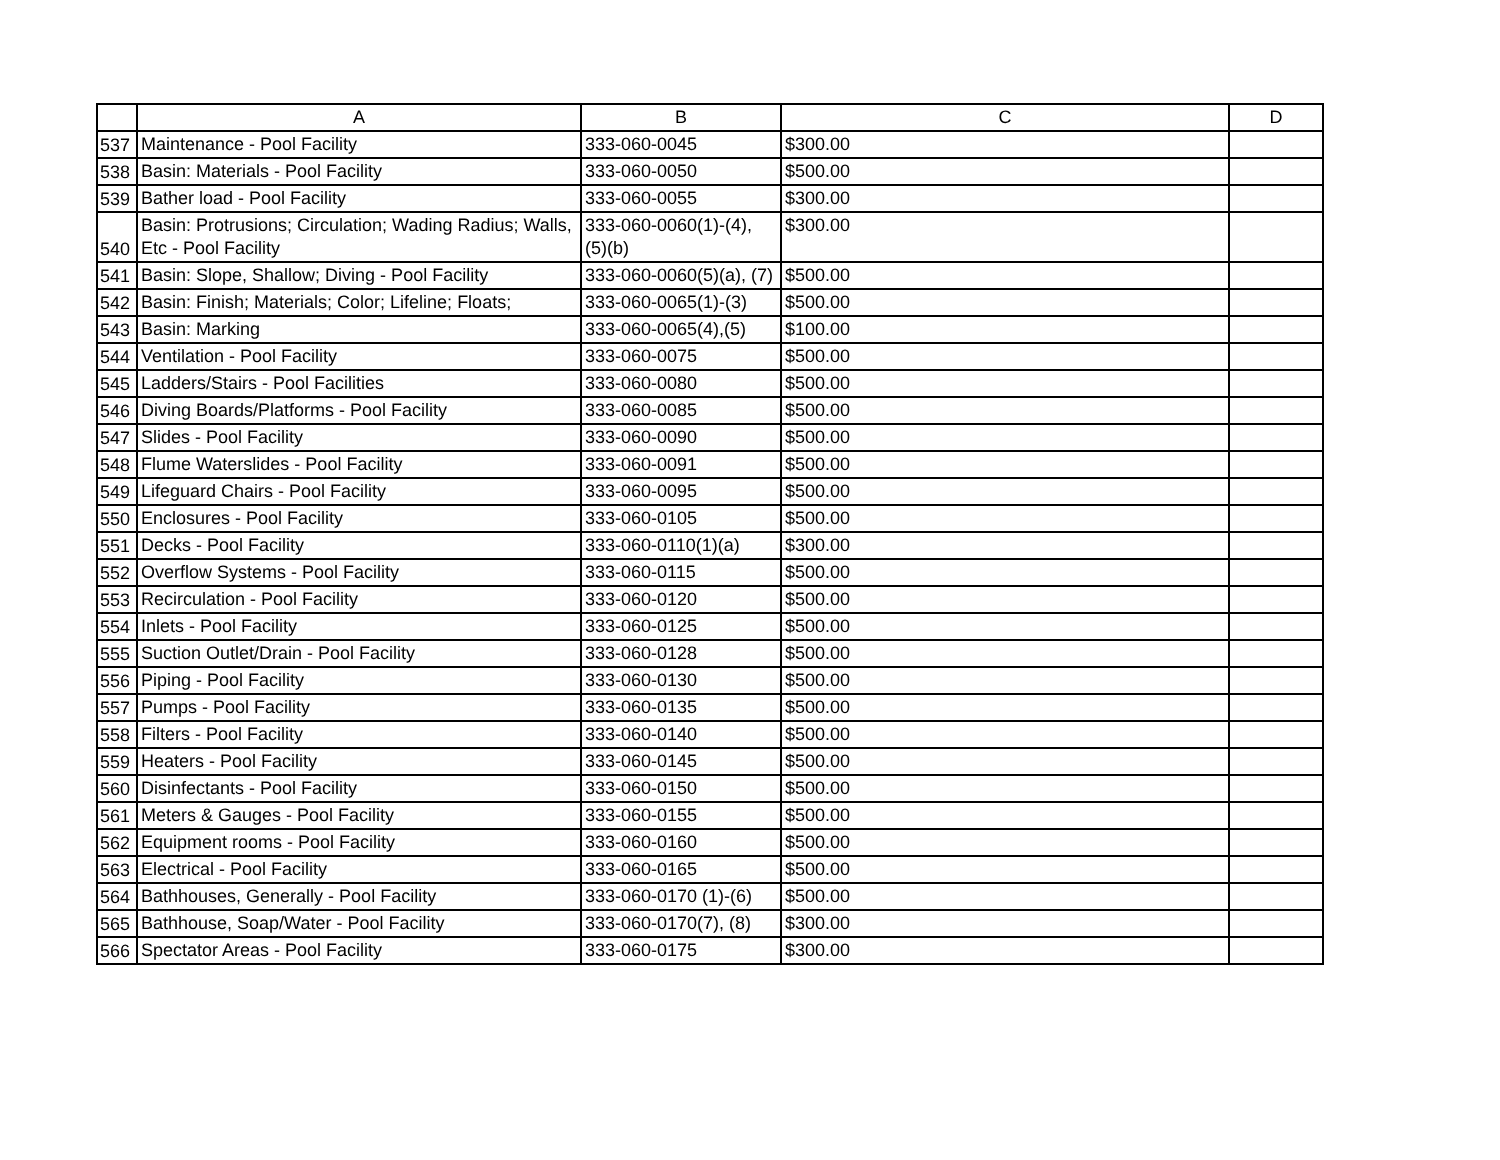| | A | B | C | D |
| --- | --- | --- | --- | --- |
| 537 | Maintenance - Pool Facility | 333-060-0045 | $300.00 | |
| 538 | Basin: Materials - Pool Facility | 333-060-0050 | $500.00 | |
| 539 | Bather load - Pool Facility | 333-060-0055 | $300.00 | |
| 540 | Basin: Protrusions; Circulation; Wading Radius; Walls, Etc - Pool Facility | 333-060-0060(1)-(4), (5)(b) | $300.00 | |
| 541 | Basin: Slope, Shallow; Diving - Pool Facility | 333-060-0060(5)(a), (7) | $500.00 | |
| 542 | Basin: Finish; Materials; Color; Lifeline; Floats; | 333-060-0065(1)-(3) | $500.00 | |
| 543 | Basin: Marking | 333-060-0065(4),(5) | $100.00 | |
| 544 | Ventilation - Pool Facility | 333-060-0075 | $500.00 | |
| 545 | Ladders/Stairs - Pool Facilities | 333-060-0080 | $500.00 | |
| 546 | Diving Boards/Platforms - Pool Facility | 333-060-0085 | $500.00 | |
| 547 | Slides - Pool Facility | 333-060-0090 | $500.00 | |
| 548 | Flume Waterslides - Pool Facility | 333-060-0091 | $500.00 | |
| 549 | Lifeguard Chairs - Pool Facility | 333-060-0095 | $500.00 | |
| 550 | Enclosures - Pool Facility | 333-060-0105 | $500.00 | |
| 551 | Decks - Pool Facility | 333-060-0110(1)(a) | $300.00 | |
| 552 | Overflow Systems - Pool Facility | 333-060-0115 | $500.00 | |
| 553 | Recirculation - Pool Facility | 333-060-0120 | $500.00 | |
| 554 | Inlets - Pool Facility | 333-060-0125 | $500.00 | |
| 555 | Suction Outlet/Drain - Pool Facility | 333-060-0128 | $500.00 | |
| 556 | Piping - Pool Facility | 333-060-0130 | $500.00 | |
| 557 | Pumps - Pool Facility | 333-060-0135 | $500.00 | |
| 558 | Filters - Pool Facility | 333-060-0140 | $500.00 | |
| 559 | Heaters - Pool Facility | 333-060-0145 | $500.00 | |
| 560 | Disinfectants - Pool Facility | 333-060-0150 | $500.00 | |
| 561 | Meters & Gauges - Pool Facility | 333-060-0155 | $500.00 | |
| 562 | Equipment rooms - Pool Facility | 333-060-0160 | $500.00 | |
| 563 | Electrical - Pool Facility | 333-060-0165 | $500.00 | |
| 564 | Bathhouses, Generally - Pool Facility | 333-060-0170 (1)-(6) | $500.00 | |
| 565 | Bathhouse, Soap/Water - Pool Facility | 333-060-0170(7), (8) | $300.00 | |
| 566 | Spectator Areas - Pool Facility | 333-060-0175 | $300.00 | |